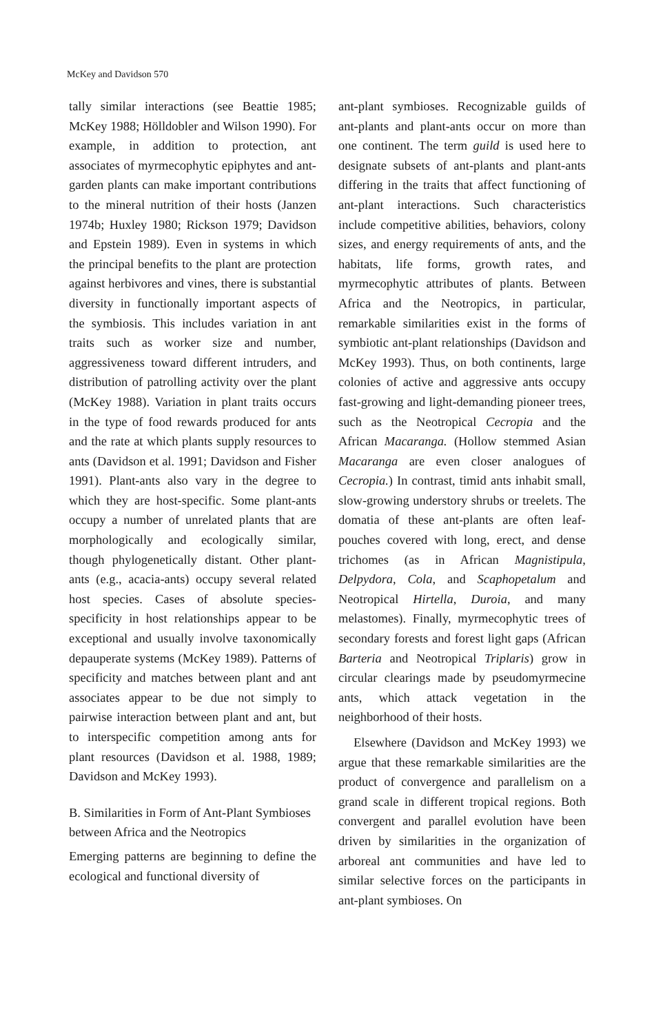McKey and Davidson 570
tally similar interactions (see Beattie 1985; McKey 1988; Hölldobler and Wilson 1990). For example, in addition to protection, ant associates of myrmecophytic epiphytes and ant-garden plants can make important contributions to the mineral nutrition of their hosts (Janzen 1974b; Huxley 1980; Rickson 1979; Davidson and Epstein 1989). Even in systems in which the principal benefits to the plant are protection against herbivores and vines, there is substantial diversity in functionally important aspects of the symbiosis. This includes variation in ant traits such as worker size and number, aggressiveness toward different intruders, and distribution of patrolling activity over the plant (McKey 1988). Variation in plant traits occurs in the type of food rewards produced for ants and the rate at which plants supply resources to ants (Davidson et al. 1991; Davidson and Fisher 1991). Plant-ants also vary in the degree to which they are host-specific. Some plant-ants occupy a number of unrelated plants that are morphologically and ecologically similar, though phylogenetically distant. Other plant-ants (e.g., acacia-ants) occupy several related host species. Cases of absolute species-specificity in host relationships appear to be exceptional and usually involve taxonomically depauperate systems (McKey 1989). Patterns of specificity and matches between plant and ant associates appear to be due not simply to pairwise interaction between plant and ant, but to interspecific competition among ants for plant resources (Davidson et al. 1988, 1989; Davidson and McKey 1993).
B. Similarities in Form of Ant-Plant Symbioses between Africa and the Neotropics
Emerging patterns are beginning to define the ecological and functional diversity of
ant-plant symbioses. Recognizable guilds of ant-plants and plant-ants occur on more than one continent. The term guild is used here to designate subsets of ant-plants and plant-ants differing in the traits that affect functioning of ant-plant interactions. Such characteristics include competitive abilities, behaviors, colony sizes, and energy requirements of ants, and the habitats, life forms, growth rates, and myrmecophytic attributes of plants. Between Africa and the Neotropics, in particular, remarkable similarities exist in the forms of symbiotic ant-plant relationships (Davidson and McKey 1993). Thus, on both continents, large colonies of active and aggressive ants occupy fast-growing and light-demanding pioneer trees, such as the Neotropical Cecropia and the African Macaranga. (Hollow stemmed Asian Macaranga are even closer analogues of Cecropia.) In contrast, timid ants inhabit small, slow-growing understory shrubs or treelets. The domatia of these ant-plants are often leaf-pouches covered with long, erect, and dense trichomes (as in African Magnistipula, Delpydora, Cola, and Scaphopetalum and Neotropical Hirtella, Duroia, and many melastomes). Finally, myrmecophytic trees of secondary forests and forest light gaps (African Barteria and Neotropical Triplaris) grow in circular clearings made by pseudomyrmecine ants, which attack vegetation in the neighborhood of their hosts.
Elsewhere (Davidson and McKey 1993) we argue that these remarkable similarities are the product of convergence and parallelism on a grand scale in different tropical regions. Both convergent and parallel evolution have been driven by similarities in the organization of arboreal ant communities and have led to similar selective forces on the participants in ant-plant symbioses. On